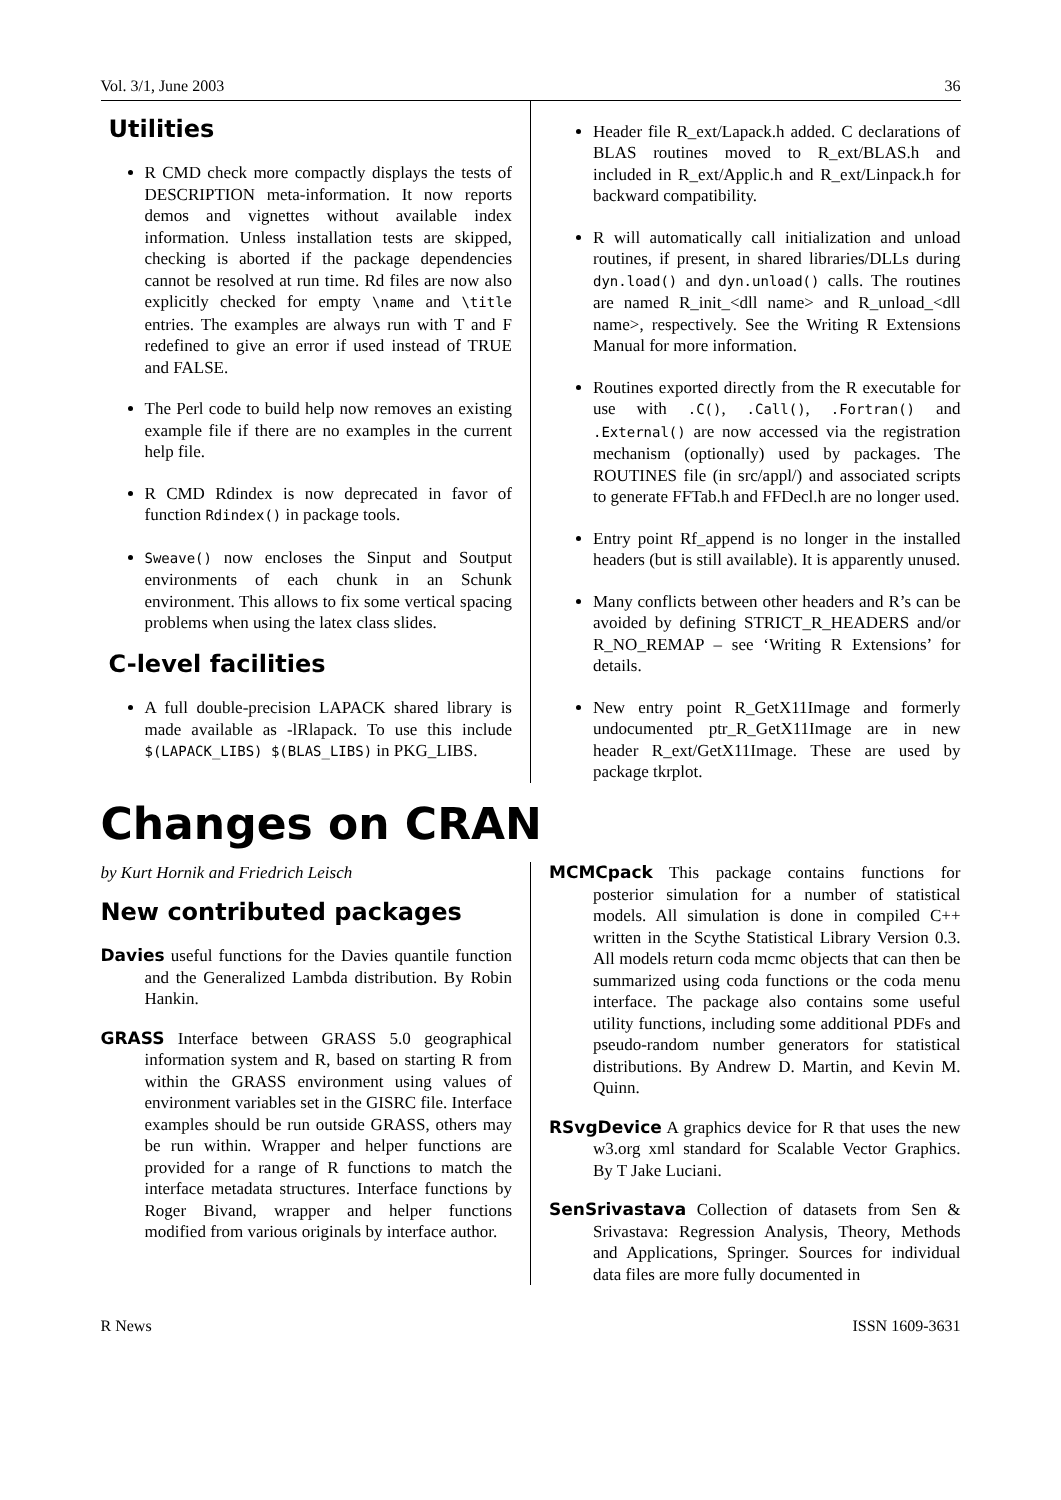Vol. 3/1, June 2003 36
Utilities
R CMD check more compactly displays the tests of DESCRIPTION meta-information. It now reports demos and vignettes without available index information. Unless installation tests are skipped, checking is aborted if the package dependencies cannot be resolved at run time. Rd files are now also explicitly checked for empty \name and \title entries. The examples are always run with T and F redefined to give an error if used instead of TRUE and FALSE.
The Perl code to build help now removes an existing example file if there are no examples in the current help file.
R CMD Rdindex is now deprecated in favor of function Rdindex() in package tools.
Sweave() now encloses the Sinput and Soutput environments of each chunk in an Schunk environment. This allows to fix some vertical spacing problems when using the latex class slides.
C-level facilities
A full double-precision LAPACK shared library is made available as -lRlapack. To use this include $(LAPACK_LIBS) $(BLAS_LIBS) in PKG_LIBS.
Header file R_ext/Lapack.h added. C declarations of BLAS routines moved to R_ext/BLAS.h and included in R_ext/Applic.h and R_ext/Linpack.h for backward compatibility.
R will automatically call initialization and unload routines, if present, in shared libraries/DLLs during dyn.load() and dyn.unload() calls. The routines are named R_init_<dll name> and R_unload_<dll name>, respectively. See the Writing R Extensions Manual for more information.
Routines exported directly from the R executable for use with .C(), .Call(), .Fortran() and .External() are now accessed via the registration mechanism (optionally) used by packages. The ROUTINES file (in src/appl/) and associated scripts to generate FFTab.h and FFDecl.h are no longer used.
Entry point Rf_append is no longer in the installed headers (but is still available). It is apparently unused.
Many conflicts between other headers and R’s can be avoided by defining STRICT_R_HEADERS and/or R_NO_REMAP – see ‘Writing R Extensions’ for details.
New entry point R_GetX11Image and formerly undocumented ptr_R_GetX11Image are in new header R_ext/GetX11Image. These are used by package tkrplot.
Changes on CRAN
by Kurt Hornik and Friedrich Leisch
New contributed packages
Davies useful functions for the Davies quantile function and the Generalized Lambda distribution. By Robin Hankin.
GRASS Interface between GRASS 5.0 geographical information system and R, based on starting R from within the GRASS environment using values of environment variables set in the GISRC file. Interface examples should be run outside GRASS, others may be run within. Wrapper and helper functions are provided for a range of R functions to match the interface metadata structures. Interface functions by Roger Bivand, wrapper and helper functions modified from various originals by interface author.
MCMCpack This package contains functions for posterior simulation for a number of statistical models. All simulation is done in compiled C++ written in the Scythe Statistical Library Version 0.3. All models return coda mcmc objects that can then be summarized using coda functions or the coda menu interface. The package also contains some useful utility functions, including some additional PDFs and pseudo-random number generators for statistical distributions. By Andrew D. Martin, and Kevin M. Quinn.
RSvgDevice A graphics device for R that uses the new w3.org xml standard for Scalable Vector Graphics. By T Jake Luciani.
SenSrivastava Collection of datasets from Sen & Srivastava: Regression Analysis, Theory, Methods and Applications, Springer. Sources for individual data files are more fully documented in
R News ISSN 1609-3631